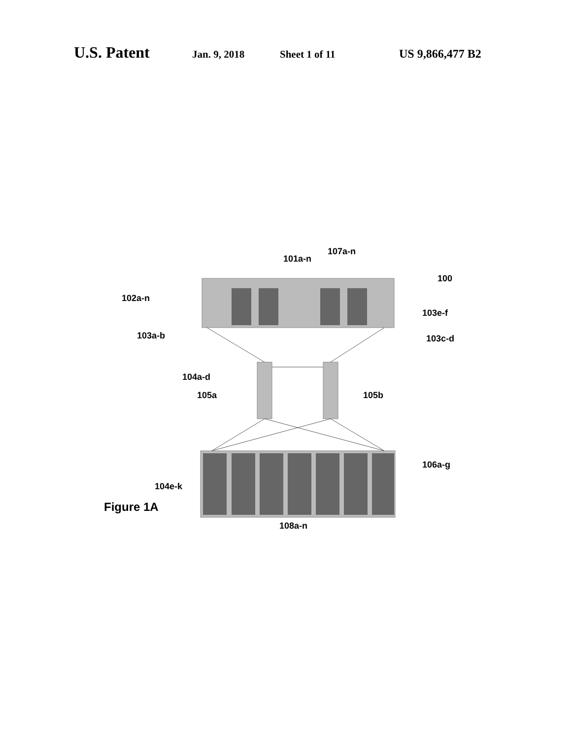U.S. Patent
Jan. 9, 2018 Sheet 1 of 11 US 9,866,477 B2
101a-n
107a-n
100
102a-n
103a-b
103e-f
103c-d
104a-d
105a 105b
106a-g
104e-k
Figure 1A
108a-n